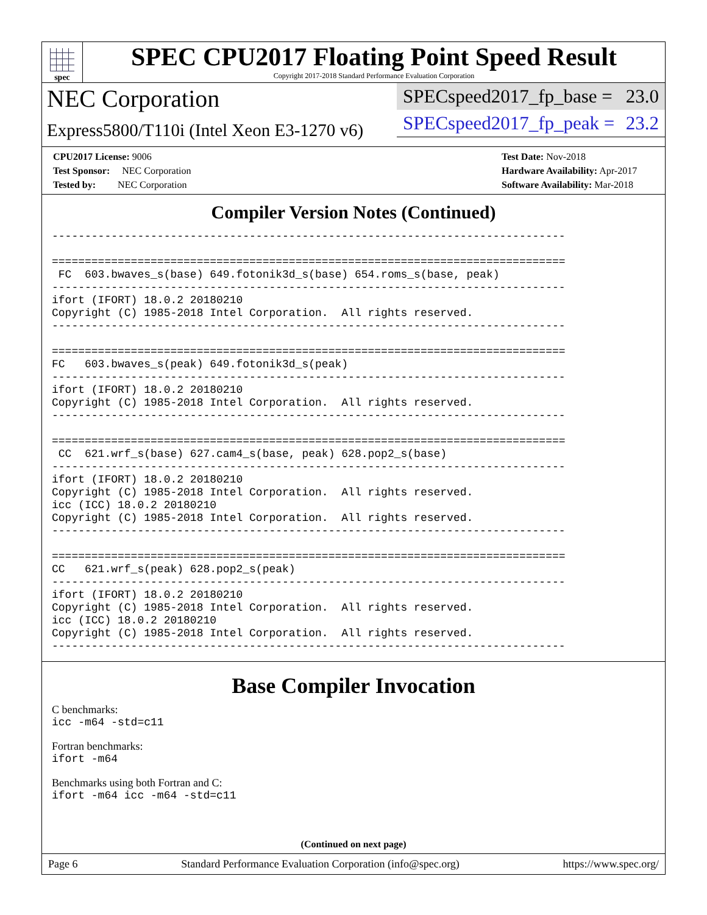spec
SPEC CPU2017 Floating Point Speed Result
Copyright 2017-2018 Standard Performance Evaluation Corporation
NEC Corporation
Express5800/T110i (Intel Xeon E3-1270 v6)
SPECspeed2017_fp_base = 23.0
SPECspeed2017_fp_peak = 23.2
CPU2017 License: 9006
Test Sponsor: NEC Corporation
Tested by: NEC Corporation
Test Date: Nov-2018
Hardware Availability: Apr-2017
Software Availability: Mar-2018
Compiler Version Notes (Continued)
------------------------------------------------------------------------------

==============================================================================
 FC  603.bwaves_s(base) 649.fotonik3d_s(base) 654.roms_s(base, peak)
------------------------------------------------------------------------------
ifort (IFORT) 18.0.2 20180210
Copyright (C) 1985-2018 Intel Corporation.  All rights reserved.
------------------------------------------------------------------------------

==============================================================================
FC   603.bwaves_s(peak) 649.fotonik3d_s(peak)
------------------------------------------------------------------------------
ifort (IFORT) 18.0.2 20180210
Copyright (C) 1985-2018 Intel Corporation.  All rights reserved.
------------------------------------------------------------------------------

==============================================================================
 CC  621.wrf_s(base) 627.cam4_s(base, peak) 628.pop2_s(base)
------------------------------------------------------------------------------
ifort (IFORT) 18.0.2 20180210
Copyright (C) 1985-2018 Intel Corporation.  All rights reserved.
icc (ICC) 18.0.2 20180210
Copyright (C) 1985-2018 Intel Corporation.  All rights reserved.
------------------------------------------------------------------------------

==============================================================================
CC   621.wrf_s(peak) 628.pop2_s(peak)
------------------------------------------------------------------------------
ifort (IFORT) 18.0.2 20180210
Copyright (C) 1985-2018 Intel Corporation.  All rights reserved.
icc (ICC) 18.0.2 20180210
Copyright (C) 1985-2018 Intel Corporation.  All rights reserved.
------------------------------------------------------------------------------
Base Compiler Invocation
C benchmarks:
icc -m64 -std=c11
Fortran benchmarks:
ifort -m64
Benchmarks using both Fortran and C:
ifort -m64 icc -m64 -std=c11
(Continued on next page)
Page 6 Standard Performance Evaluation Corporation (info@spec.org) https://www.spec.org/